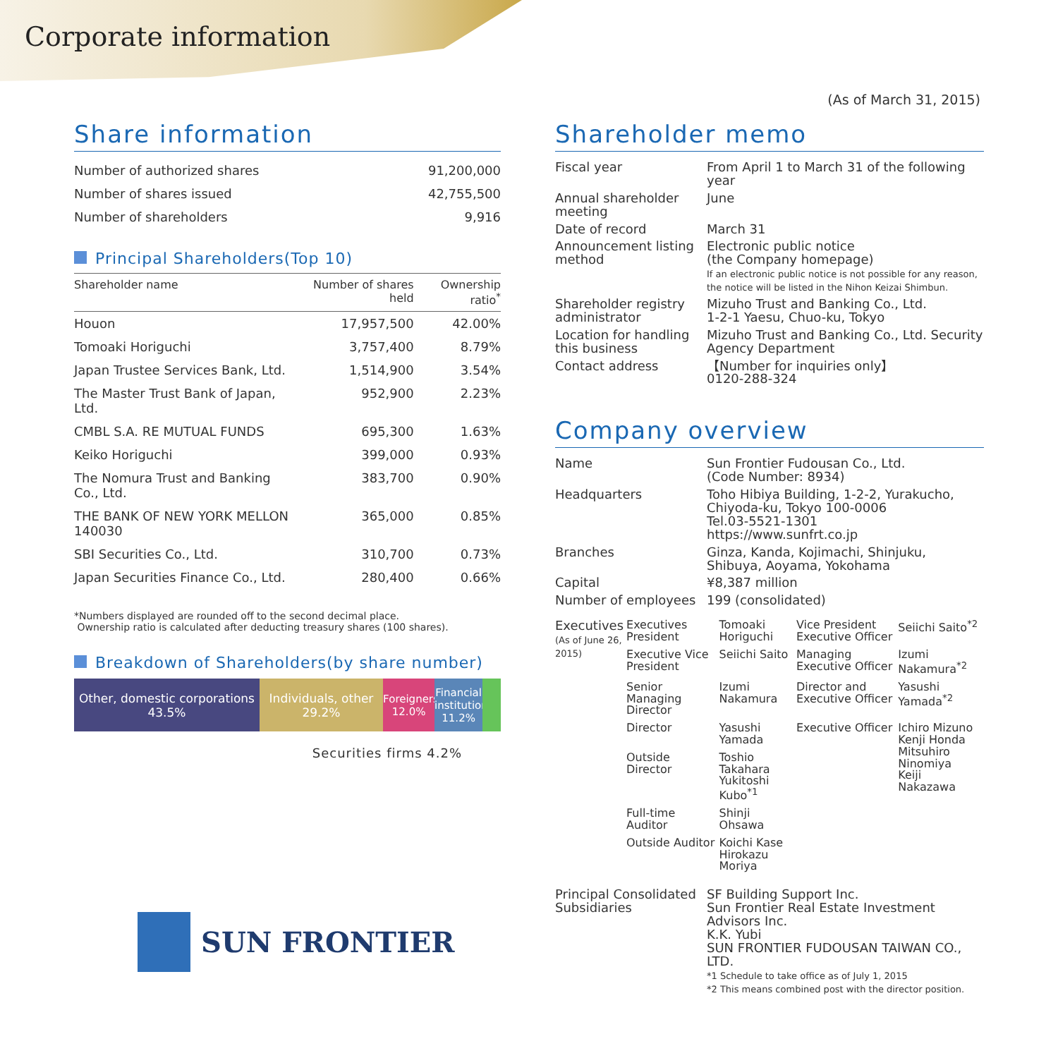Corporate information
(As of March 31, 2015)
Share information
| Number of authorized shares | 91,200,000 |
| Number of shares issued | 42,755,500 |
| Number of shareholders | 9,916 |
Principal Shareholders(Top 10)
| Shareholder name | Number of shares held | Ownership ratio<sup>*</sup> |
| --- | --- | --- |
| Houon | 17,957,500 | 42.00% |
| Tomoaki Horiguchi | 3,757,400 | 8.79% |
| Japan Trustee Services Bank, Ltd. | 1,514,900 | 3.54% |
| The Master Trust Bank of Japan, Ltd. | 952,900 | 2.23% |
| CMBL S.A. RE MUTUAL FUNDS | 695,300 | 1.63% |
| Keiko Horiguchi | 399,000 | 0.93% |
| The Nomura Trust and Banking Co., Ltd. | 383,700 | 0.90% |
| THE BANK OF NEW YORK MELLON 140030 | 365,000 | 0.85% |
| SBI Securities Co., Ltd. | 310,700 | 0.73% |
| Japan Securities Finance Co., Ltd. | 280,400 | 0.66% |
*Numbers displayed are rounded off to the second decimal place.
Ownership ratio is calculated after deducting treasury shares (100 shares).
Breakdown of Shareholders(by share number)
Other, domestic corporations
43.5%
Individuals, other
29.2%
Foreigners
12.0%
Financial institutions
11.2%
Securities firms 4.2%
SUN FRONTIER
Shareholder memo
| Fiscal year | From April 1 to March 31 of the following year |
| Annual shareholder meeting | June |
| Date of record | March 31 |
| Announcement listing method | Electronic public notice (the Company homepage) If an electronic public notice is not possible for any reason, the notice will be listed in the Nihon Keizai Shimbun. |
| Shareholder registry administrator | Mizuho Trust and Banking Co., Ltd. 1-2-1 Yaesu, Chuo-ku, Tokyo |
| Location for handling this business | Mizuho Trust and Banking Co., Ltd. Security Agency Department |
| Contact address | 【Number for inquiries only】 0120-288-324 |
Company overview
| Name | Sun Frontier Fudousan Co., Ltd. (Code Number: 8934) |
| Headquarters | Toho Hibiya Building, 1-2-2, Yurakucho, Chiyoda-ku, Tokyo 100-0006 Tel.03-5521-1301 https://www.sunfrt.co.jp |
| Branches | Ginza, Kanda, Kojimachi, Shinjuku, Shibuya, Aoyama, Yokohama |
| Capital | ¥8,387 million |
| Number of employees | 199 (consolidated) |
| Executives (As of June 26, 2015) | Executives President | Tomoaki Horiguchi | Vice President Executive Officer | Seiichi Saito<sup>*2</sup> |
| | Executive Vice President | Seiichi Saito | Managing Executive Officer | Izumi Nakamura<sup>*2</sup> |
| | Senior Managing Director | Izumi Nakamura | Director and Executive Officer | Yasushi Yamada<sup>*2</sup> |
| | Director | Yasushi Yamada | Executive Officer | Ichiro Mizuno Kenji Honda Mitsuhiro Ninomiya Keiji Nakazawa |
| | Outside Director | Toshio Takahara Yukitoshi Kubo<sup>*1</sup> | | |
| | Full-time Auditor | Shinji Ohsawa | | |
| | Outside Auditor | Koichi Kase Hirokazu Moriya | | |
| Principal Consolidated Subsidiaries | SF Building Support Inc. Sun Frontier Real Estate Investment Advisors Inc. K.K. Yubi SUN FRONTIER FUDOUSAN TAIWAN CO., LTD. *1 Schedule to take office as of July 1, 2015 *2 This means combined post with the director position. |